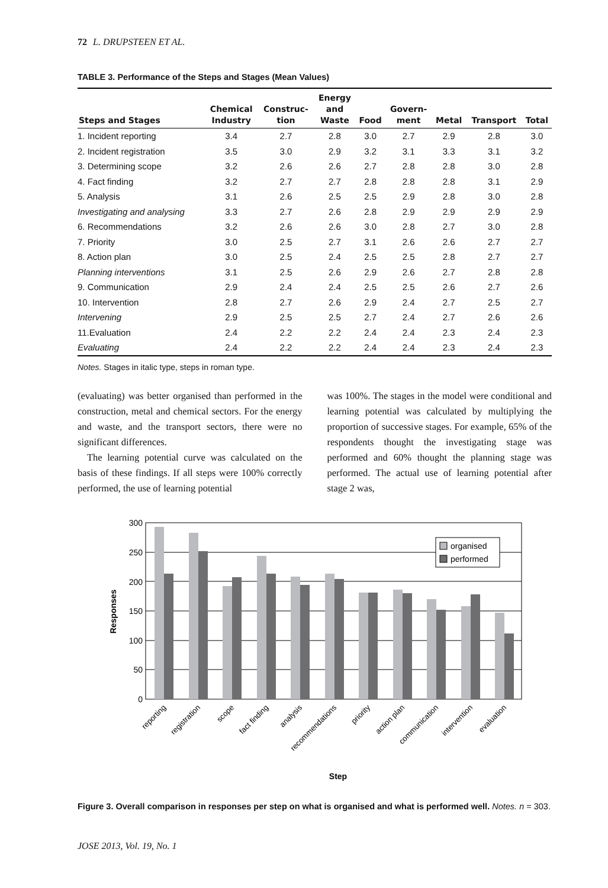72 L. DRUPSTEEN ET AL.
TABLE 3. Performance of the Steps and Stages (Mean Values)
| Steps and Stages | Chemical Industry | Construc- tion | Energy and Waste | Food | Govern- ment | Metal | Transport | Total |
| --- | --- | --- | --- | --- | --- | --- | --- | --- |
| 1. Incident reporting | 3.4 | 2.7 | 2.8 | 3.0 | 2.7 | 2.9 | 2.8 | 3.0 |
| 2. Incident registration | 3.5 | 3.0 | 2.9 | 3.2 | 3.1 | 3.3 | 3.1 | 3.2 |
| 3. Determining scope | 3.2 | 2.6 | 2.6 | 2.7 | 2.8 | 2.8 | 3.0 | 2.8 |
| 4. Fact finding | 3.2 | 2.7 | 2.7 | 2.8 | 2.8 | 2.8 | 3.1 | 2.9 |
| 5. Analysis | 3.1 | 2.6 | 2.5 | 2.5 | 2.9 | 2.8 | 3.0 | 2.8 |
| Investigating and analysing | 3.3 | 2.7 | 2.6 | 2.8 | 2.9 | 2.9 | 2.9 | 2.9 |
| 6. Recommendations | 3.2 | 2.6 | 2.6 | 3.0 | 2.8 | 2.7 | 3.0 | 2.8 |
| 7. Priority | 3.0 | 2.5 | 2.7 | 3.1 | 2.6 | 2.6 | 2.7 | 2.7 |
| 8. Action plan | 3.0 | 2.5 | 2.4 | 2.5 | 2.5 | 2.8 | 2.7 | 2.7 |
| Planning interventions | 3.1 | 2.5 | 2.6 | 2.9 | 2.6 | 2.7 | 2.8 | 2.8 |
| 9. Communication | 2.9 | 2.4 | 2.4 | 2.5 | 2.5 | 2.6 | 2.7 | 2.6 |
| 10. Intervention | 2.8 | 2.7 | 2.6 | 2.9 | 2.4 | 2.7 | 2.5 | 2.7 |
| Intervening | 2.9 | 2.5 | 2.5 | 2.7 | 2.4 | 2.7 | 2.6 | 2.6 |
| 11.Evaluation | 2.4 | 2.2 | 2.2 | 2.4 | 2.4 | 2.3 | 2.4 | 2.3 |
| Evaluating | 2.4 | 2.2 | 2.2 | 2.4 | 2.4 | 2.3 | 2.4 | 2.3 |
Notes. Stages in italic type, steps in roman type.
(evaluating) was better organised than performed in the construction, metal and chemical sectors. For the energy and waste, and the transport sectors, there were no significant differences.
The learning potential curve was calculated on the basis of these findings. If all steps were 100% correctly performed, the use of learning potential
was 100%. The stages in the model were conditional and learning potential was calculated by multiplying the proportion of successive stages. For example, 65% of the respondents thought the investigating stage was performed and 60% thought the planning stage was performed. The actual use of learning potential after stage 2 was,
Responses
300
250
200
150
100
50
0
organised
performed
reporting
registration
scope
fact finding
analysis
recommendations
priority
action plan
communication
intervention
evaluation
Step
Figure 3. Overall comparison in responses per step on what is organised and what is performed well. Notes. n = 303.
JOSE 2013, Vol. 19, No. 1